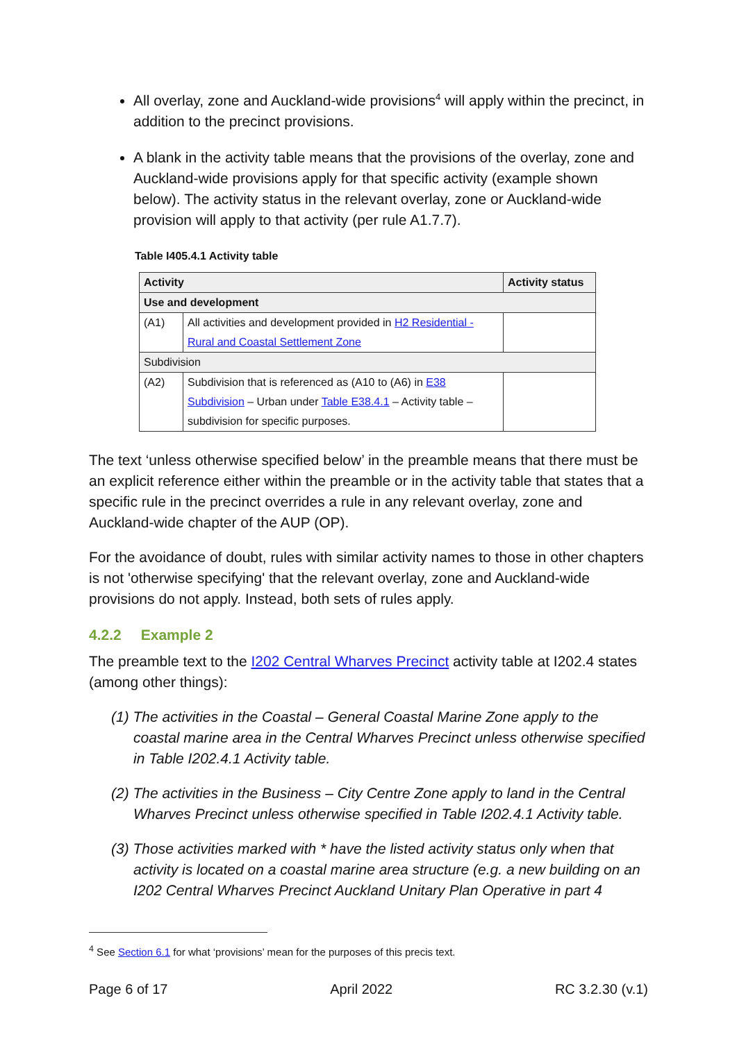All overlay, zone and Auckland-wide provisions<sup>4</sup> will apply within the precinct, in addition to the precinct provisions.
A blank in the activity table means that the provisions of the overlay, zone and Auckland-wide provisions apply for that specific activity (example shown below). The activity status in the relevant overlay, zone or Auckland-wide provision will apply to that activity (per rule A1.7.7).
Table I405.4.1 Activity table
| Activity | | Activity status |
| --- | --- | --- |
| Use and development | | |
| (A1) | All activities and development provided in H2 Residential - Rural and Coastal Settlement Zone | |
| Subdivision | | |
| (A2) | Subdivision that is referenced as (A10 to (A6) in E38 Subdivision – Urban under Table E38.4.1 – Activity table – subdivision for specific purposes. | |
The text ‘unless otherwise specified below’ in the preamble means that there must be an explicit reference either within the preamble or in the activity table that states that a specific rule in the precinct overrides a rule in any relevant overlay, zone and Auckland-wide chapter of the AUP (OP).
For the avoidance of doubt, rules with similar activity names to those in other chapters is not 'otherwise specifying' that the relevant overlay, zone and Auckland-wide provisions do not apply. Instead, both sets of rules apply.
4.2.2 Example 2
The preamble text to the I202 Central Wharves Precinct activity table at I202.4 states (among other things):
(1) The activities in the Coastal – General Coastal Marine Zone apply to the coastal marine area in the Central Wharves Precinct unless otherwise specified in Table I202.4.1 Activity table.
(2) The activities in the Business – City Centre Zone apply to land in the Central Wharves Precinct unless otherwise specified in Table I202.4.1 Activity table.
(3) Those activities marked with * have the listed activity status only when that activity is located on a coastal marine area structure (e.g. a new building on an I202 Central Wharves Precinct Auckland Unitary Plan Operative in part 4
<sup>4</sup> See Section 6.1 for what ‘provisions’ mean for the purposes of this precis text.
Page 6 of 17 April 2022 RC 3.2.30 (v.1)